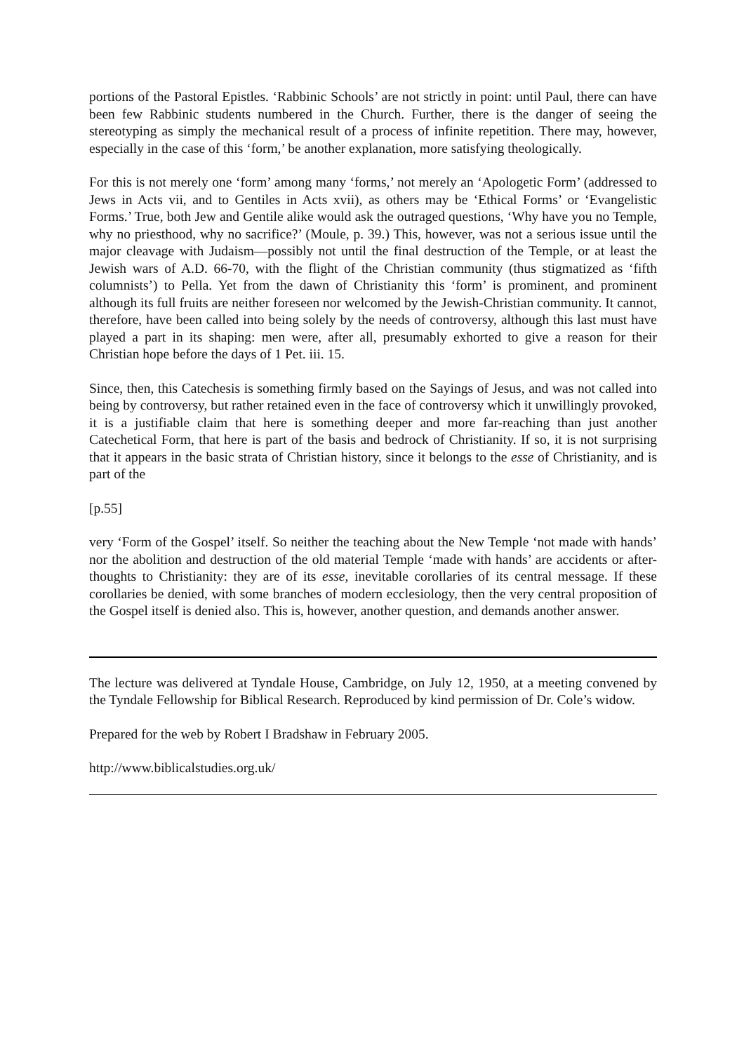portions of the Pastoral Epistles. ‘Rabbinic Schools’ are not strictly in point: until Paul, there can have been few Rabbinic students numbered in the Church. Further, there is the danger of seeing the stereotyping as simply the mechanical result of a process of infinite repetition. There may, however, especially in the case of this ‘form,’ be another explanation, more satisfying theologically.
For this is not merely one ‘form’ among many ‘forms,’ not merely an ‘Apologetic Form’ (addressed to Jews in Acts vii, and to Gentiles in Acts xvii), as others may be ‘Ethical Forms’ or ‘Evangelistic Forms.’ True, both Jew and Gentile alike would ask the outraged questions, ‘Why have you no Temple, why no priesthood, why no sacrifice?’ (Moule, p. 39.) This, however, was not a serious issue until the major cleavage with Judaism—possibly not until the final destruction of the Temple, or at least the Jewish wars of A.D. 66-70, with the flight of the Christian community (thus stigmatized as ‘fifth columnists’) to Pella. Yet from the dawn of Christianity this ‘form’ is prominent, and prominent although its full fruits are neither foreseen nor welcomed by the Jewish-Christian community. It cannot, therefore, have been called into being solely by the needs of controversy, although this last must have played a part in its shaping: men were, after all, presumably exhorted to give a reason for their Christian hope before the days of 1 Pet. iii. 15.
Since, then, this Catechesis is something firmly based on the Sayings of Jesus, and was not called into being by controversy, but rather retained even in the face of controversy which it unwillingly provoked, it is a justifiable claim that here is something deeper and more far-reaching than just another Catechetical Form, that here is part of the basis and bedrock of Christianity. If so, it is not surprising that it appears in the basic strata of Christian history, since it belongs to the esse of Christianity, and is part of the
[p.55]
very ‘Form of the Gospel’ itself. So neither the teaching about the New Temple ‘not made with hands’ nor the abolition and destruction of the old material Temple ‘made with hands’ are accidents or after-thoughts to Christianity: they are of its esse, inevitable corollaries of its central message. If these corollaries be denied, with some branches of modern ecclesiology, then the very central proposition of the Gospel itself is denied also. This is, however, another question, and demands another answer.
The lecture was delivered at Tyndale House, Cambridge, on July 12, 1950, at a meeting convened by the Tyndale Fellowship for Biblical Research. Reproduced by kind permission of Dr. Cole’s widow.
Prepared for the web by Robert I Bradshaw in February 2005.
http://www.biblicalstudies.org.uk/